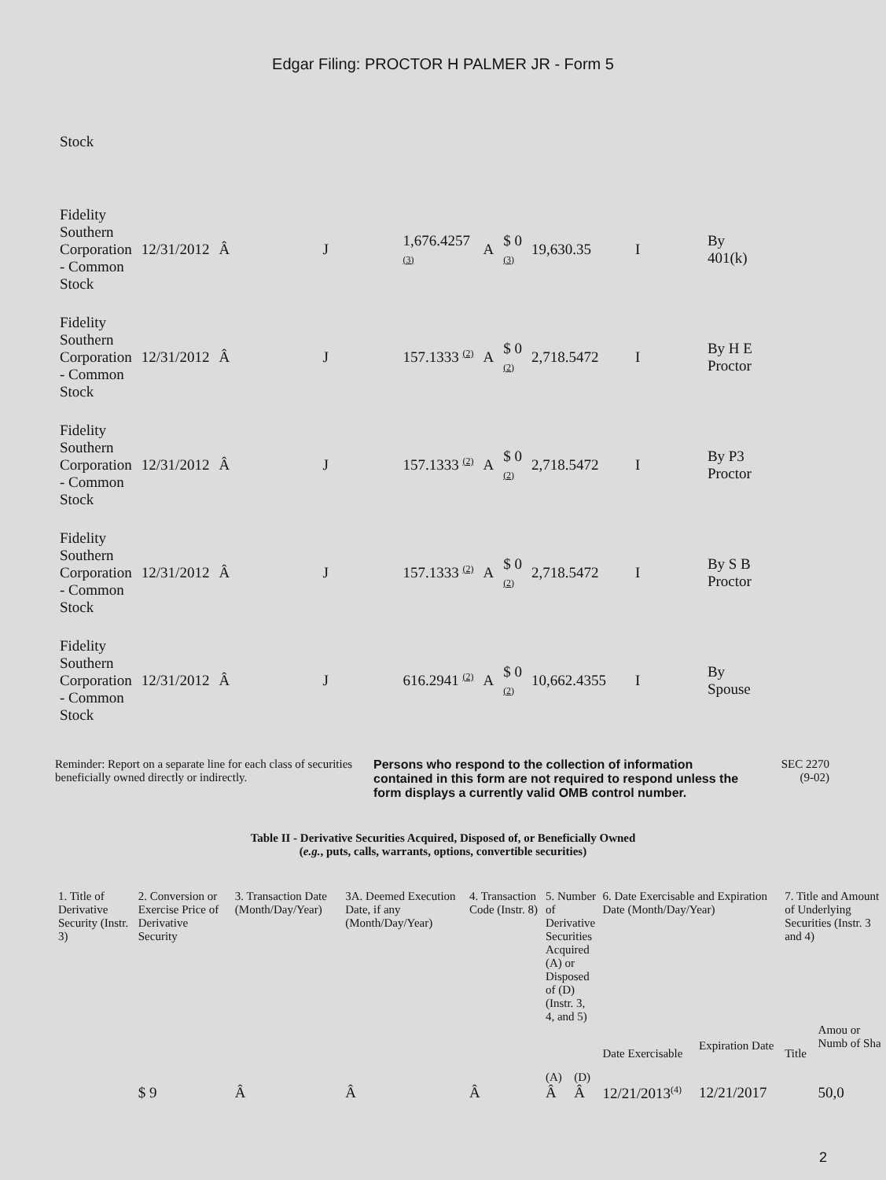Edgar Filing: PROCTOR H PALMER JR - Form 5
| Stock | | | | | | | | | |
| Fidelity Southern Corporation - Common Stock | 12/31/2012 | Â | J | 1,676.4257 (3) | A | $ 0 (3) | 19,630.35 | I | By 401(k) |
| Fidelity Southern Corporation - Common Stock | 12/31/2012 | Â | J | 157.1333 <sup>(2)</sup> | A | $ 0 (2) | 2,718.5472 | I | By H E Proctor |
| Fidelity Southern Corporation - Common Stock | 12/31/2012 | Â | J | 157.1333 <sup>(2)</sup> | A | $ 0 (2) | 2,718.5472 | I | By P3 Proctor |
| Fidelity Southern Corporation - Common Stock | 12/31/2012 | Â | J | 157.1333 <sup>(2)</sup> | A | $ 0 (2) | 2,718.5472 | I | By S B Proctor |
| Fidelity Southern Corporation - Common Stock | 12/31/2012 | Â | J | 616.2941 <sup>(2)</sup> | A | $ 0 (2) | 10,662.4355 | I | By Spouse |
Reminder: Report on a separate line for each class of securities beneficially owned directly or indirectly.
Persons who respond to the collection of information contained in this form are not required to respond unless the form displays a currently valid OMB control number.
SEC 2270
(9-02)
Table II - Derivative Securities Acquired, Disposed of, or Beneficially Owned
(e.g., puts, calls, warrants, options, convertible securities)
| 1. Title of Derivative Security (Instr. 3) | 2. Conversion or Exercise Price of Derivative Security | 3. Transaction Date (Month/Day/Year) | 3A. Deemed Execution Date, if any (Month/Day/Year) | 4. Transaction Code (Instr. 8) | 5. Number of Derivative Securities Acquired (A) or Disposed of (D) (Instr. 3, 4, and 5) | | 6. Date Exercisable and Expiration Date (Month/Day/Year) | | 7. Title and Amount of Underlying Securities (Instr. 3 and 4) | |
| --- | --- | --- | --- | --- | --- | --- | --- | --- | --- | --- |
| | | | | | (A) | (D) | Date Exercisable | Expiration Date | Title | Amou or Numb of Sha |
| | $ 9 | Â | Â | Â | Â | Â | 12/21/2013<sup>(4)</sup> | 12/21/2017 | | 50,0 |
2